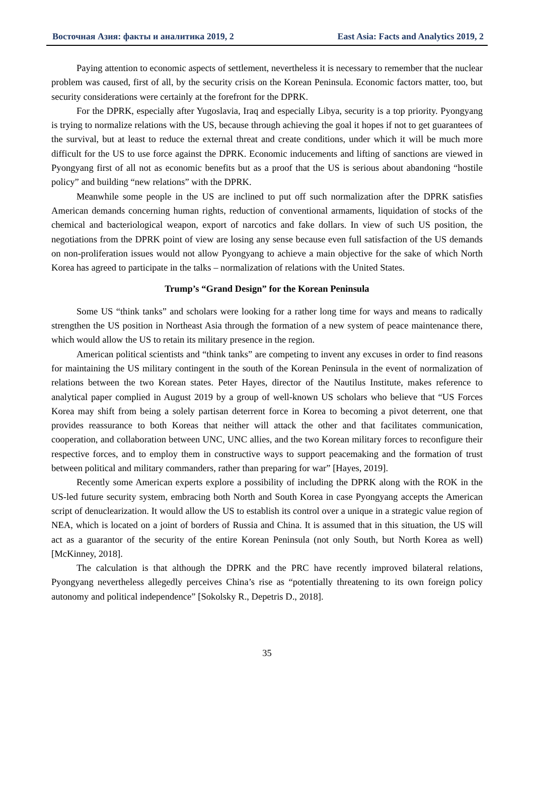Восточная Азия: факты и аналитика 2019, 2 East Asia: Facts and Analytics 2019, 2
Paying attention to economic aspects of settlement, nevertheless it is necessary to remember that the nuclear problem was caused, first of all, by the security crisis on the Korean Peninsula. Economic factors matter, too, but security considerations were certainly at the forefront for the DPRK.
For the DPRK, especially after Yugoslavia, Iraq and especially Libya, security is a top priority. Pyongyang is trying to normalize relations with the US, because through achieving the goal it hopes if not to get guarantees of the survival, but at least to reduce the external threat and create conditions, under which it will be much more difficult for the US to use force against the DPRK. Economic inducements and lifting of sanctions are viewed in Pyongyang first of all not as economic benefits but as a proof that the US is serious about abandoning “hostile policy” and building “new relations” with the DPRK.
Meanwhile some people in the US are inclined to put off such normalization after the DPRK satisfies American demands concerning human rights, reduction of conventional armaments, liquidation of stocks of the chemical and bacteriological weapon, export of narcotics and fake dollars. In view of such US position, the negotiations from the DPRK point of view are losing any sense because even full satisfaction of the US demands on non-proliferation issues would not allow Pyongyang to achieve a main objective for the sake of which North Korea has agreed to participate in the talks – normalization of relations with the United States.
Trump’s “Grand Design” for the Korean Peninsula
Some US “think tanks” and scholars were looking for a rather long time for ways and means to radically strengthen the US position in Northeast Asia through the formation of a new system of peace maintenance there, which would allow the US to retain its military presence in the region.
American political scientists and “think tanks” are competing to invent any excuses in order to find reasons for maintaining the US military contingent in the south of the Korean Peninsula in the event of normalization of relations between the two Korean states. Peter Hayes, director of the Nautilus Institute, makes reference to analytical paper complied in August 2019 by a group of well-known US scholars who believe that “US Forces Korea may shift from being a solely partisan deterrent force in Korea to becoming a pivot deterrent, one that provides reassurance to both Koreas that neither will attack the other and that facilitates communication, cooperation, and collaboration between UNC, UNC allies, and the two Korean military forces to reconfigure their respective forces, and to employ them in constructive ways to support peacemaking and the formation of trust between political and military commanders, rather than preparing for war” [Hayes, 2019].
Recently some American experts explore a possibility of including the DPRK along with the ROK in the US-led future security system, embracing both North and South Korea in case Pyongyang accepts the American script of denuclearization. It would allow the US to establish its control over a unique in a strategic value region of NEA, which is located on a joint of borders of Russia and China. It is assumed that in this situation, the US will act as a guarantor of the security of the entire Korean Peninsula (not only South, but North Korea as well) [McKinney, 2018].
The calculation is that although the DPRK and the PRC have recently improved bilateral relations, Pyongyang nevertheless allegedly perceives China’s rise as “potentially threatening to its own foreign policy autonomy and political independence” [Sokolsky R., Depetris D., 2018].
35